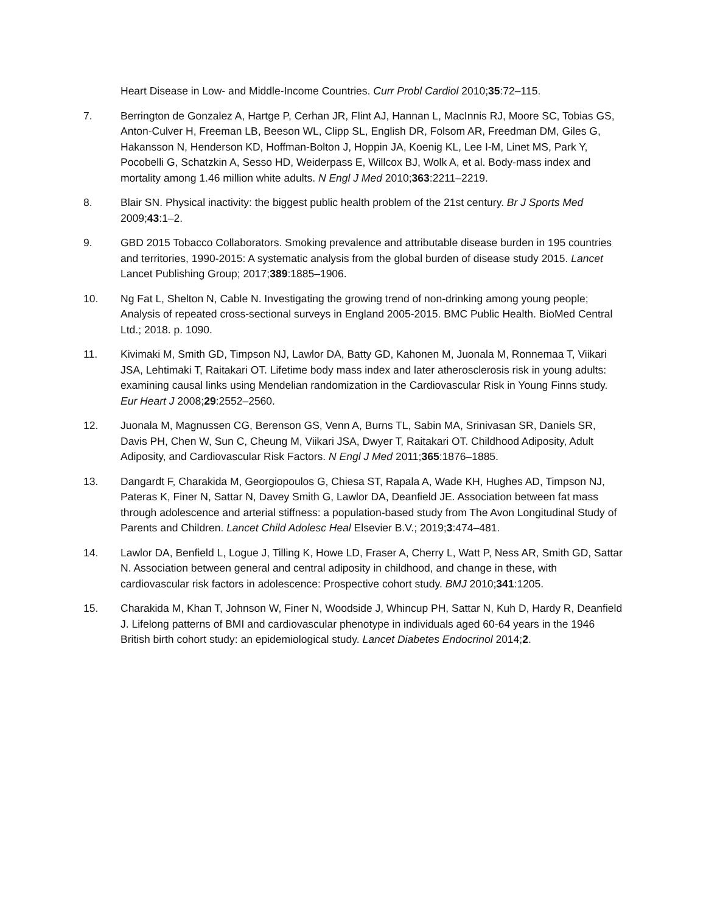Heart Disease in Low- and Middle-Income Countries. Curr Probl Cardiol 2010;35:72–115.
7. Berrington de Gonzalez A, Hartge P, Cerhan JR, Flint AJ, Hannan L, MacInnis RJ, Moore SC, Tobias GS, Anton-Culver H, Freeman LB, Beeson WL, Clipp SL, English DR, Folsom AR, Freedman DM, Giles G, Hakansson N, Henderson KD, Hoffman-Bolton J, Hoppin JA, Koenig KL, Lee I-M, Linet MS, Park Y, Pocobelli G, Schatzkin A, Sesso HD, Weiderpass E, Willcox BJ, Wolk A, et al. Body-mass index and mortality among 1.46 million white adults. N Engl J Med 2010;363:2211–2219.
8. Blair SN. Physical inactivity: the biggest public health problem of the 21st century. Br J Sports Med 2009;43:1–2.
9. GBD 2015 Tobacco Collaborators. Smoking prevalence and attributable disease burden in 195 countries and territories, 1990-2015: A systematic analysis from the global burden of disease study 2015. Lancet Lancet Publishing Group; 2017;389:1885–1906.
10. Ng Fat L, Shelton N, Cable N. Investigating the growing trend of non-drinking among young people; Analysis of repeated cross-sectional surveys in England 2005-2015. BMC Public Health. BioMed Central Ltd.; 2018. p. 1090.
11. Kivimaki M, Smith GD, Timpson NJ, Lawlor DA, Batty GD, Kahonen M, Juonala M, Ronnemaa T, Viikari JSA, Lehtimaki T, Raitakari OT. Lifetime body mass index and later atherosclerosis risk in young adults: examining causal links using Mendelian randomization in the Cardiovascular Risk in Young Finns study. Eur Heart J 2008;29:2552–2560.
12. Juonala M, Magnussen CG, Berenson GS, Venn A, Burns TL, Sabin MA, Srinivasan SR, Daniels SR, Davis PH, Chen W, Sun C, Cheung M, Viikari JSA, Dwyer T, Raitakari OT. Childhood Adiposity, Adult Adiposity, and Cardiovascular Risk Factors. N Engl J Med 2011;365:1876–1885.
13. Dangardt F, Charakida M, Georgiopoulos G, Chiesa ST, Rapala A, Wade KH, Hughes AD, Timpson NJ, Pateras K, Finer N, Sattar N, Davey Smith G, Lawlor DA, Deanfield JE. Association between fat mass through adolescence and arterial stiffness: a population-based study from The Avon Longitudinal Study of Parents and Children. Lancet Child Adolesc Heal Elsevier B.V.; 2019;3:474–481.
14. Lawlor DA, Benfield L, Logue J, Tilling K, Howe LD, Fraser A, Cherry L, Watt P, Ness AR, Smith GD, Sattar N. Association between general and central adiposity in childhood, and change in these, with cardiovascular risk factors in adolescence: Prospective cohort study. BMJ 2010;341:1205.
15. Charakida M, Khan T, Johnson W, Finer N, Woodside J, Whincup PH, Sattar N, Kuh D, Hardy R, Deanfield J. Lifelong patterns of BMI and cardiovascular phenotype in individuals aged 60-64 years in the 1946 British birth cohort study: an epidemiological study. Lancet Diabetes Endocrinol 2014;2.